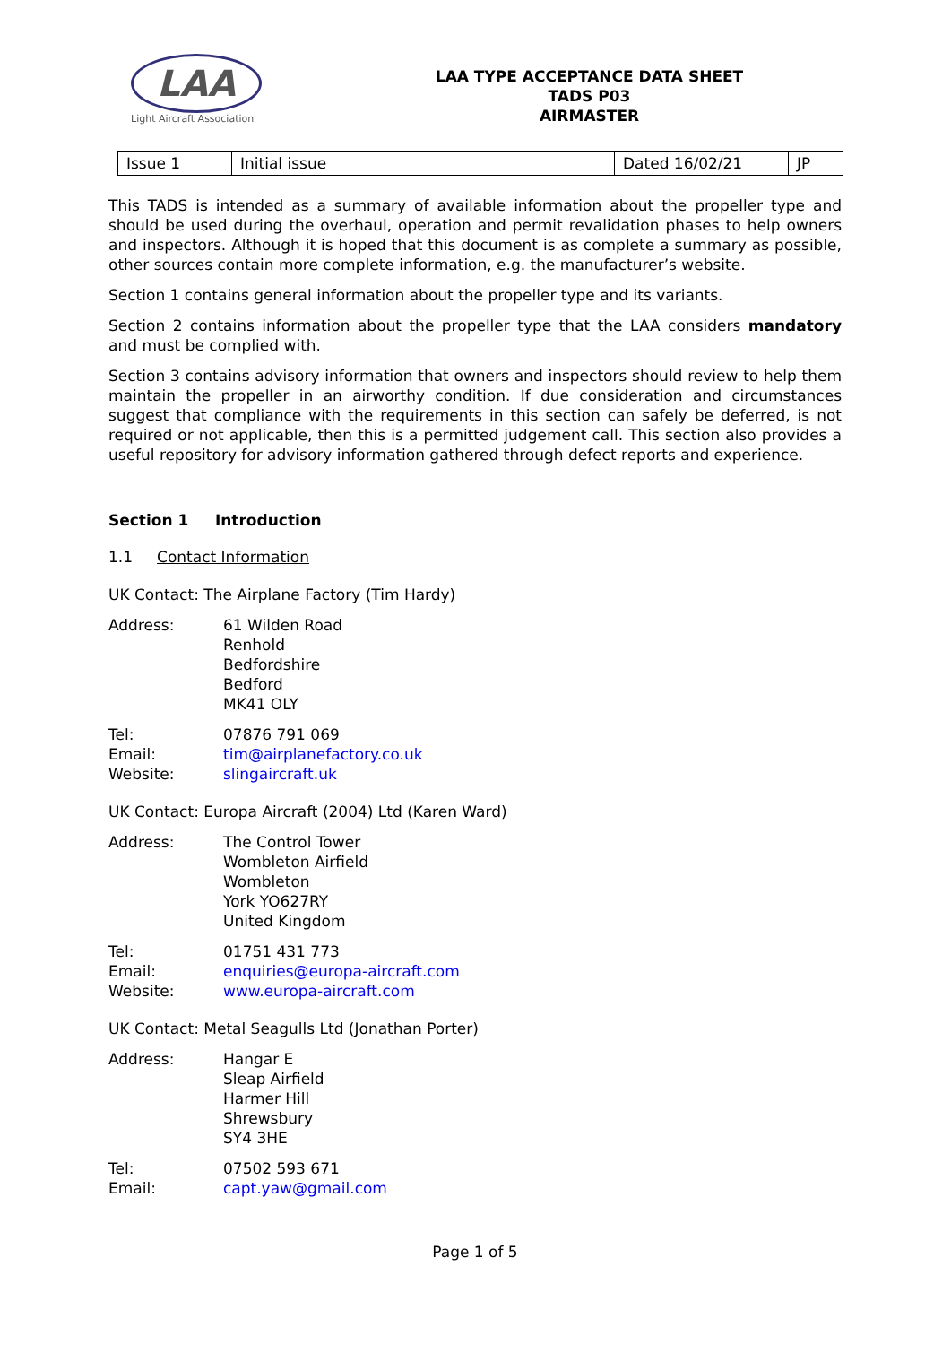LAA
Light Aircraft Association
LAA TYPE ACCEPTANCE DATA SHEET
TADS P03
AIRMASTER
| Issue 1 | Initial issue | Dated 16/02/21 | JP |
This TADS is intended as a summary of available information about the propeller type and should be used during the overhaul, operation and permit revalidation phases to help owners and inspectors. Although it is hoped that this document is as complete a summary as possible, other sources contain more complete information, e.g. the manufacturer’s website.
Section 1 contains general information about the propeller type and its variants.
Section 2 contains information about the propeller type that the LAA considers mandatory and must be complied with.
Section 3 contains advisory information that owners and inspectors should review to help them maintain the propeller in an airworthy condition. If due consideration and circumstances suggest that compliance with the requirements in this section can safely be deferred, is not required or not applicable, then this is a permitted judgement call. This section also provides a useful repository for advisory information gathered through defect reports and experience.
Section 1 Introduction
1.1 Contact Information
UK Contact: The Airplane Factory (Tim Hardy)
Address: 61 Wilden Road
Renhold
Bedfordshire
Bedford
MK41 OLY
Tel: 07876 791 069
Email: tim@airplanefactory.co.uk
Website: slingaircraft.uk
UK Contact: Europa Aircraft (2004) Ltd (Karen Ward)
Address: The Control Tower
Wombleton Airfield
Wombleton
York YO627RY
United Kingdom
Tel: 01751 431 773
Email: enquiries@europa-aircraft.com
Website: www.europa-aircraft.com
UK Contact: Metal Seagulls Ltd (Jonathan Porter)
Address: Hangar E
Sleap Airfield
Harmer Hill
Shrewsbury
SY4 3HE
Tel: 07502 593 671
Email: capt.yaw@gmail.com
Page 1 of 5